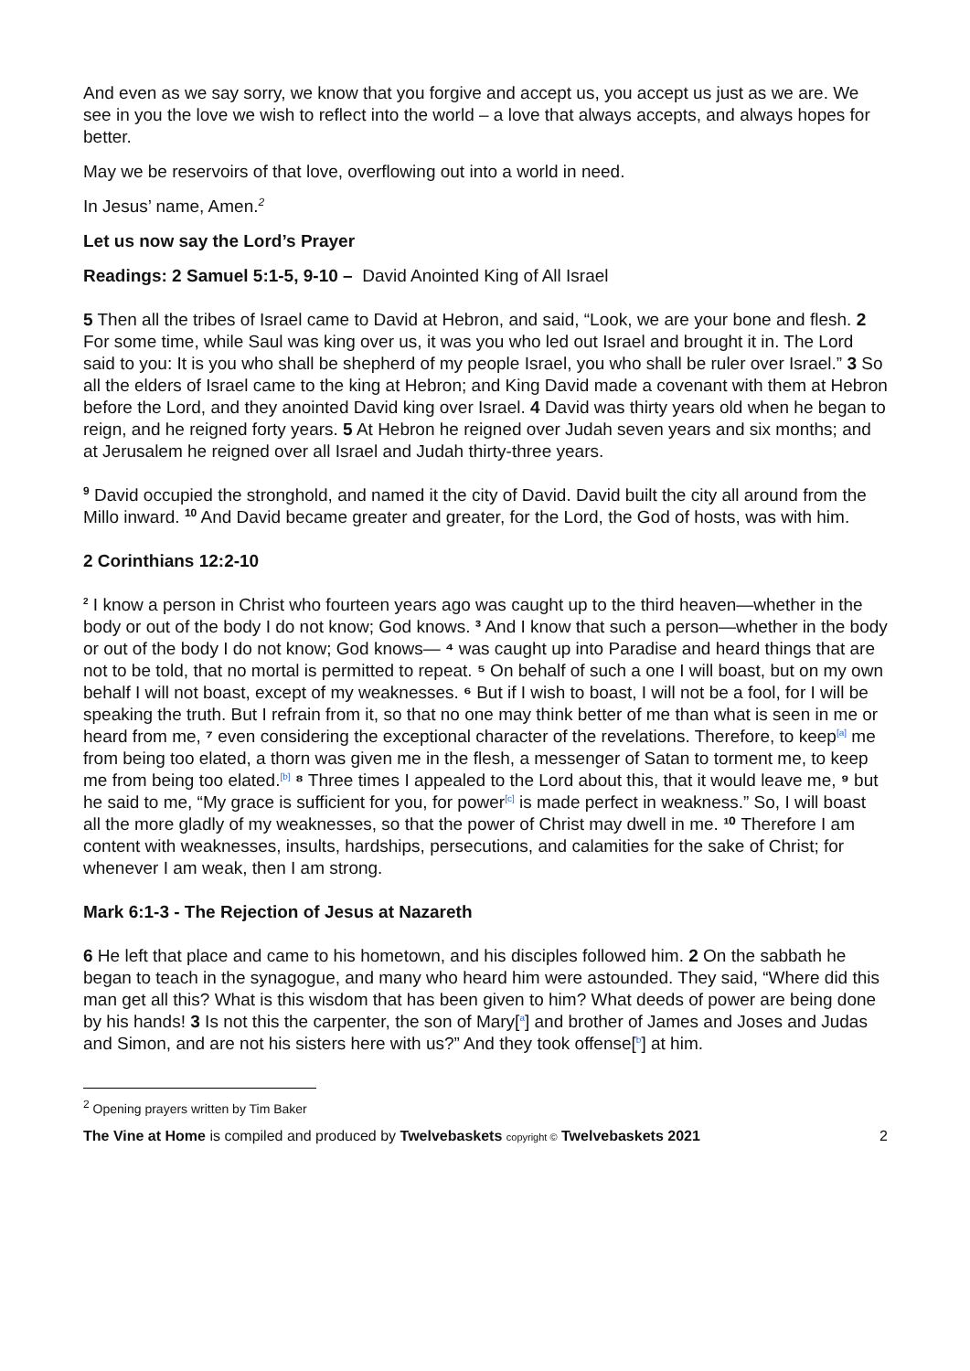And even as we say sorry, we know that you forgive and accept us, you accept us just as we are. We see in you the love we wish to reflect into the world – a love that always accepts, and always hopes for better.
May we be reservoirs of that love, overflowing out into a world in need.
In Jesus’ name, Amen.<sup>2</sup>
Let us now say the Lord’s Prayer
Readings: 2 Samuel 5:1-5, 9-10 – David Anointed King of All Israel
5 Then all the tribes of Israel came to David at Hebron, and said, “Look, we are your bone and flesh. 2 For some time, while Saul was king over us, it was you who led out Israel and brought it in. The Lord said to you: It is you who shall be shepherd of my people Israel, you who shall be ruler over Israel.” 3 So all the elders of Israel came to the king at Hebron; and King David made a covenant with them at Hebron before the Lord, and they anointed David king over Israel. 4 David was thirty years old when he began to reign, and he reigned forty years. 5 At Hebron he reigned over Judah seven years and six months; and at Jerusalem he reigned over all Israel and Judah thirty-three years.
<sup>9</sup> David occupied the stronghold, and named it the city of David. David built the city all around from the Millo inward. <sup>10</sup> And David became greater and greater, for the Lord, the God of hosts, was with him.
2 Corinthians 12:2-10
<sup>2</sup> I know a person in Christ who fourteen years ago was caught up to the third heaven—whether in the body or out of the body I do not know; God knows. ³ And I know that such a person—whether in the body or out of the body I do not know; God knows— ⁴ was caught up into Paradise and heard things that are not to be told, that no mortal is permitted to repeat. ⁵ On behalf of such a one I will boast, but on my own behalf I will not boast, except of my weaknesses. ⁶ But if I wish to boast, I will not be a fool, for I will be speaking the truth. But I refrain from it, so that no one may think better of me than what is seen in me or heard from me, ⁷ even considering the exceptional character of the revelations. Therefore, to keep<sup>[a]</sup> me from being too elated, a thorn was given me in the flesh, a messenger of Satan to torment me, to keep me from being too elated.<sup>[b]</sup> ⁸ Three times I appealed to the Lord about this, that it would leave me, ⁹ but he said to me, “My grace is sufficient for you, for power<sup>[c]</sup> is made perfect in weakness.” So, I will boast all the more gladly of my weaknesses, so that the power of Christ may dwell in me. ¹⁰ Therefore I am content with weaknesses, insults, hardships, persecutions, and calamities for the sake of Christ; for whenever I am weak, then I am strong.
Mark 6:1-3 - The Rejection of Jesus at Nazareth
6 He left that place and came to his hometown, and his disciples followed him. 2 On the sabbath he began to teach in the synagogue, and many who heard him were astounded. They said, “Where did this man get all this? What is this wisdom that has been given to him? What deeds of power are being done by his hands! 3 Is not this the carpenter, the son of Mary[<sup>a</sup>] and brother of James and Joses and Judas and Simon, and are not his sisters here with us?” And they took offense[<sup>b</sup>] at him.
<sup>2</sup> Opening prayers written by Tim Baker
The Vine at Home is compiled and produced by Twelvebaskets copyright © Twelvebaskets 2021 2